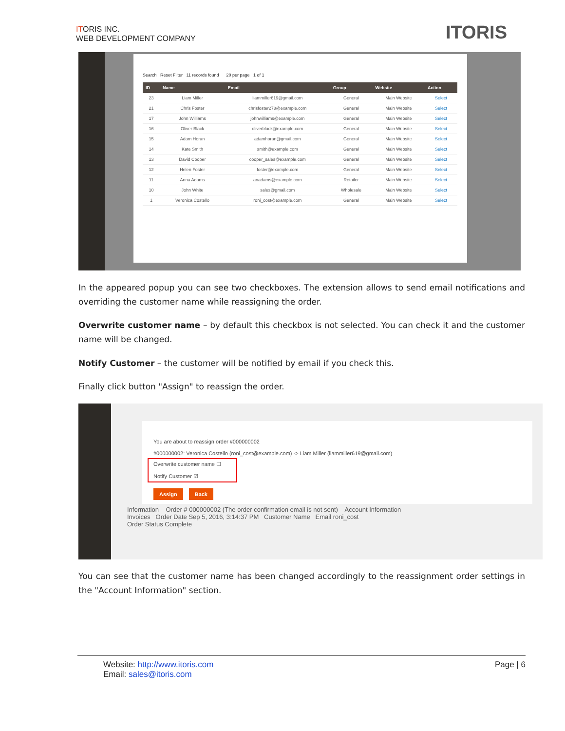ITORIS INC.
WEB DEVELOPMENT COMPANY
ITORIS
Search Reset Filter 11 records found 20 per page 1 of 1
| ID | Name | Email | Group | Website | Action |
| --- | --- | --- | --- | --- | --- |
| 23 | Liam Miller | liammiller619@gmail.com | General | Main Website | Select |
| 21 | Chris Foster | chrisfoster278@example.com | General | Main Website | Select |
| 17 | John Williams | johnwilliams@example.com | General | Main Website | Select |
| 16 | Oliver Black | oliverblack@example.com | General | Main Website | Select |
| 15 | Adam Horan | adamhoran@gmail.com | General | Main Website | Select |
| 14 | Kate Smith | smith@example.com | General | Main Website | Select |
| 13 | David Cooper | cooper_sales@example.com | General | Main Website | Select |
| 12 | Helen Foster | foster@example.com | General | Main Website | Select |
| 11 | Anna Adams | anadams@example.com | Retailer | Main Website | Select |
| 10 | John White | sales@gmail.com | Wholesale | Main Website | Select |
| 1 | Veronica Costello | roni_cost@example.com | General | Main Website | Select |
In the appeared popup you can see two checkboxes. The extension allows to send email notifications and overriding the customer name while reassigning the order.
Overwrite customer name – by default this checkbox is not selected. You can check it and the customer name will be changed.
Notify Customer – the customer will be notified by email if you check this.
Finally click button "Assign" to reassign the order.
You are about to reassign order #000000002
#000000002: Veronica Costello (roni_cost@example.com) -> Liam Miller (liammiller619@gmail.com)
Overwrite customer name ☐
Notify Customer ☑
Assign Back
Information Order # 000000002 (The order confirmation email is not sent) Account Information
Invoices Order Date Sep 5, 2016, 3:14:37 PM Customer Name Email roni_cost
Order Status Complete
You can see that the customer name has been changed accordingly to the reassignment order settings in the "Account Information" section.
Page | 6
Website: http://www.itoris.com
Email: sales@itoris.com